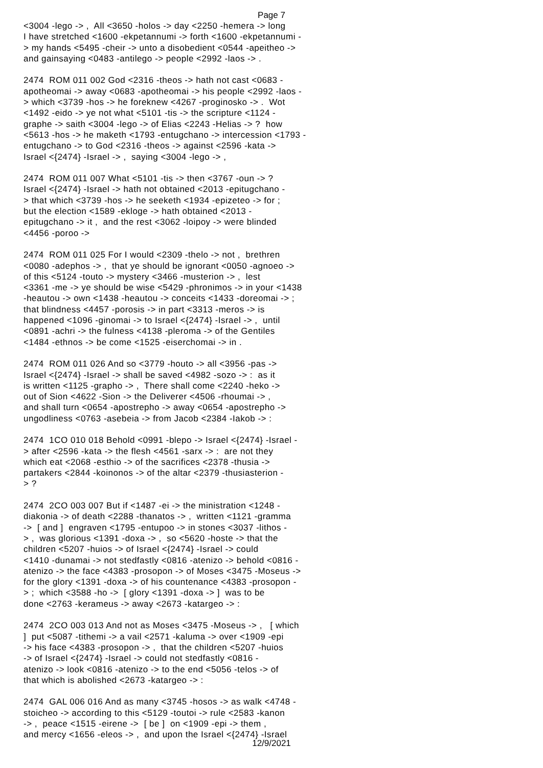Page 7
<3004 -lego -> , All <3650 -holos -> day <2250 -hemera -> long I have stretched <1600 -ekpetannumi -> forth <1600 -ekpetannumi - > my hands <5495 -cheir -> unto a disobedient <0544 -apeitheo -> and gainsaying <0483 -antilego -> people <2992 -laos -> . 2474 ROM 011 002 God <2316 -theos -> hath not cast <0683 - apotheomai -> away <0683 -apotheomai -> his people <2992 -laos - > which <3739 -hos -> he foreknew <4267 -proginosko -> . Wot <1492 -eido -> ye not what <5101 -tis -> the scripture <1124 - graphe -> saith <3004 -lego -> of Elias <2243 -Helias -> ? how <5613 -hos -> he maketh <1793 -entugchano -> intercession <1793 - entugchano -> to God <2316 -theos -> against <2596 -kata -> Israel <{2474} -Israel -> , saying <3004 -lego -> , 2474 ROM 011 007 What <5101 -tis -> then <3767 -oun -> ? Israel <{2474} -Israel -> hath not obtained <2013 -epitugchano - > that which <3739 -hos -> he seeketh <1934 -epizeteo -> for ; but the election <1589 -ekloge -> hath obtained <2013 - epitugchano -> it , and the rest <3062 -loipoy -> were blinded <4456 -poroo -> 2474 ROM 011 025 For I would <2309 -thelo -> not , brethren <0080 -adephos -> , that ye should be ignorant <0050 -agnoeo -> of this <5124 -touto -> mystery <3466 -musterion -> , lest <3361 -me -> ye should be wise <5429 -phronimos -> in your <1438 -heautou -> own <1438 -heautou -> conceits <1433 -doreomai -> ; that blindness <4457 -porosis -> in part <3313 -meros -> is happened <1096 -ginomai -> to Israel <{2474} -Israel -> , until <0891 -achri -> the fulness <4138 -pleroma -> of the Gentiles <1484 -ethnos -> be come <1525 -eiserchomai -> in . 2474 ROM 011 026 And so <3779 -houto -> all <3956 -pas -> Israel <{2474} -Israel -> shall be saved <4982 -sozo -> : as it is written <1125 -grapho -> , There shall come <2240 -heko -> out of Sion <4622 -Sion -> the Deliverer <4506 -rhoumai -> , and shall turn <0654 -apostrepho -> away <0654 -apostrepho -> ungodliness <0763 -asebeia -> from Jacob <2384 -Iakob -> : 2474 1CO 010 018 Behold <0991 -blepo -> Israel <{2474} -Israel - > after <2596 -kata -> the flesh <4561 -sarx -> : are not they which eat <2068 -esthio -> of the sacrifices <2378 -thusia -> partakers <2844 -koinonos -> of the altar <2379 -thusiasterion - > ? 2474 2CO 003 007 But if <1487 -ei -> the ministration <1248 - diakonia -> of death <2288 -thanatos -> , written <1121 -gramma -> [ and ] engraven <1795 -entupoo -> in stones <3037 -lithos - > , was glorious <1391 -doxa -> , so <5620 -hoste -> that the children <5207 -huios -> of Israel <{2474} -Israel -> could <1410 -dunamai -> not stedfastly <0816 -atenizo -> behold <0816 - atenizo -> the face <4383 -prosopon -> of Moses <3475 -Moseus -> for the glory <1391 -doxa -> of his countenance <4383 -prosopon - > ; which <3588 -ho -> [ glory <1391 -doxa -> ] was to be done <2763 -kerameus -> away <2673 -katargeo -> : 2474 2CO 003 013 And not as Moses <3475 -Moseus -> , [ which ] put <5087 -tithemi -> a vail <2571 -kaluma -> over <1909 -epi -> his face <4383 -prosopon -> , that the children <5207 -huios -> of Israel <{2474} -Israel -> could not stedfastly <0816 - atenizo -> look <0816 -atenizo -> to the end <5056 -telos -> of that which is abolished <2673 -katargeo -> : 2474 GAL 006 016 And as many <3745 -hosos -> as walk <4748 - stoicheo -> according to this <5129 -toutoi -> rule <2583 -kanon -> , peace <1515 -eirene -> [ be ] on <1909 -epi -> them , and mercy <1656 -eleos -> , and upon the Israel <{2474} -Israel
12/9/2021